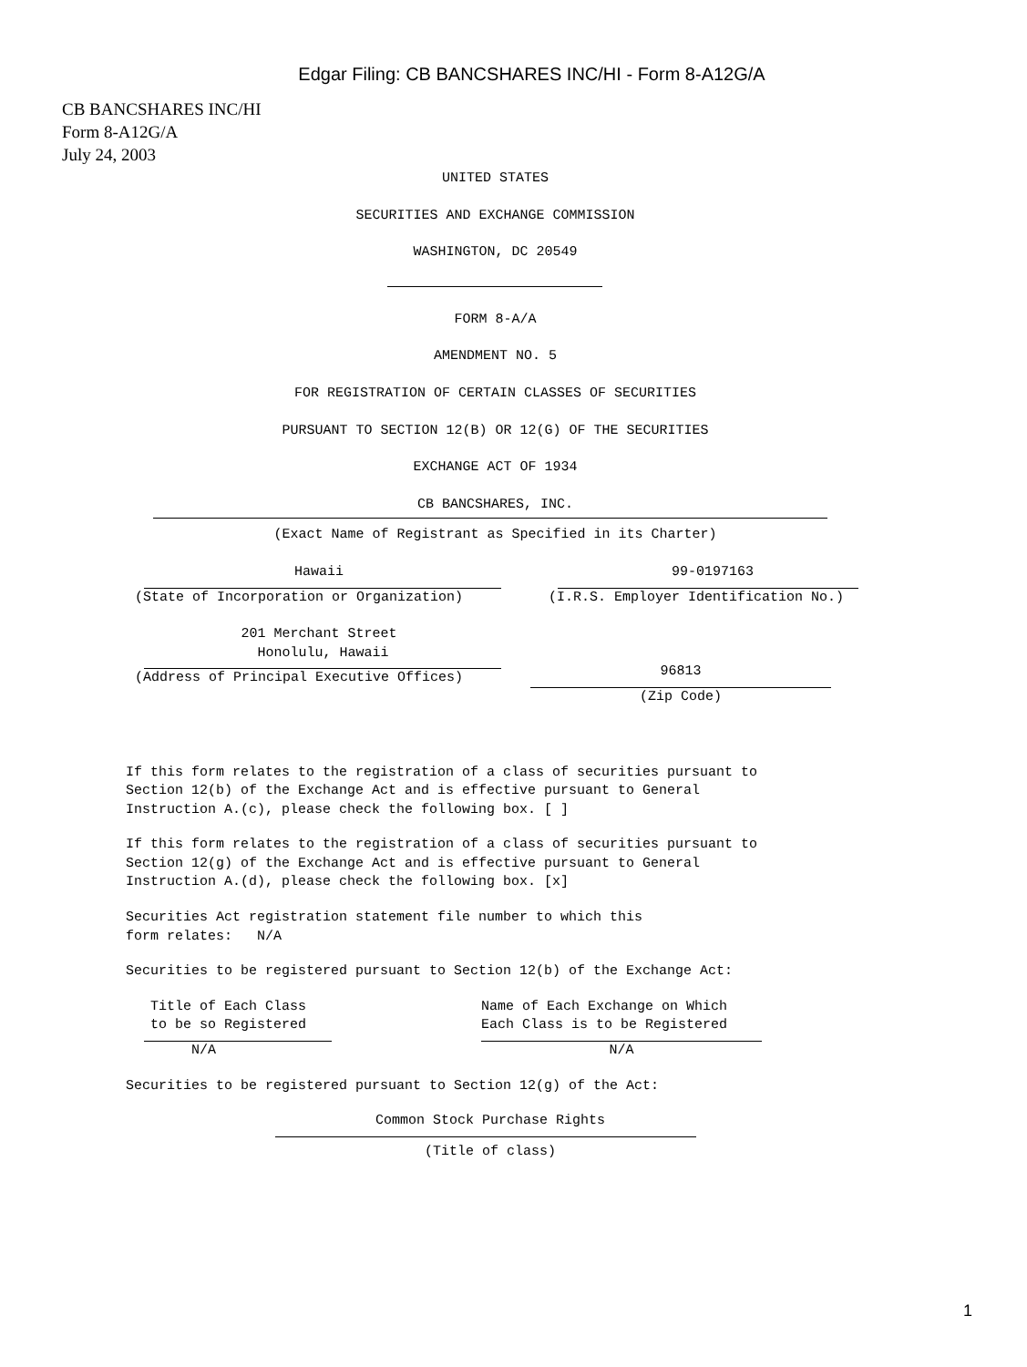Edgar Filing: CB BANCSHARES INC/HI - Form 8-A12G/A
CB BANCSHARES INC/HI
Form 8-A12G/A
July 24, 2003
UNITED STATES
SECURITIES AND EXCHANGE COMMISSION
WASHINGTON, DC 20549
FORM 8-A/A
AMENDMENT NO. 5
FOR REGISTRATION OF CERTAIN CLASSES OF SECURITIES
PURSUANT TO SECTION 12(B) OR 12(G) OF THE SECURITIES
EXCHANGE ACT OF 1934
CB BANCSHARES, INC.
(Exact Name of Registrant as Specified in its Charter)
Hawaii
(State of Incorporation or Organization)
99-0197163
(I.R.S. Employer Identification No.)
201 Merchant Street Honolulu, Hawaii
(Address of Principal Executive Offices)
96813
(Zip Code)
If this form relates to the registration of a class of securities pursuant to Section 12(b) of the Exchange Act and is effective pursuant to General Instruction A.(c), please check the following box. [ ]
If this form relates to the registration of a class of securities pursuant to Section 12(g) of the Exchange Act and is effective pursuant to General Instruction A.(d), please check the following box. [x]
Securities Act registration statement file number to which this form relates: N/A
Securities to be registered pursuant to Section 12(b) of the Exchange Act:
Title of Each Class to be so Registered
N/A
Name of Each Exchange on Which Each Class is to be Registered
N/A
Securities to be registered pursuant to Section 12(g) of the Act:
Common Stock Purchase Rights
(Title of class)
1